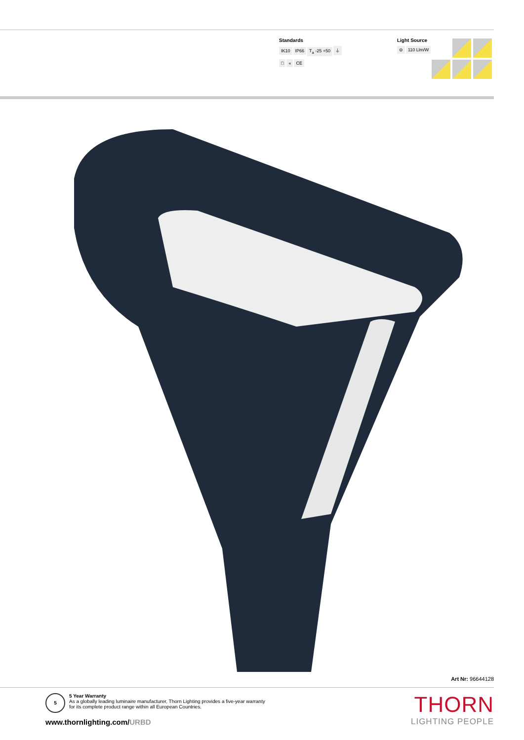Standards
IK10 IP66 T<sub>a</sub> -25 +50 ⏚
□ « CE
Light Source
⊖ 110 Llm/W
Art Nr: 96644128
5
5 Year Warranty
As a globally leading luminaire manufacturer, Thorn Lighting provides a five-year warranty
for its complete product range within all European Countries.
www.thornlighting.com/URBD
THORN
LIGHTING PEOPLE